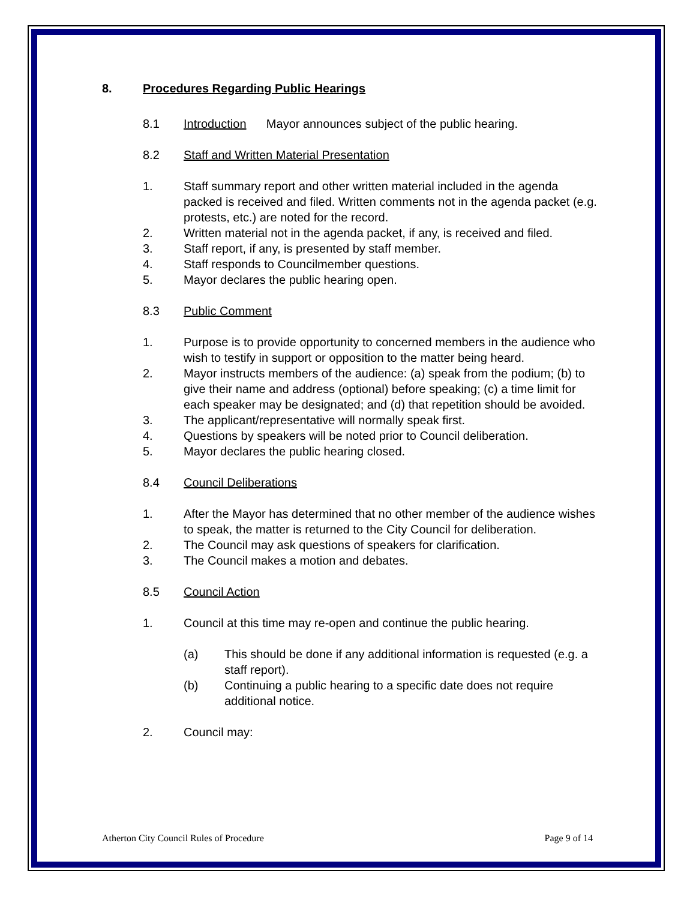8. Procedures Regarding Public Hearings
8.1 Introduction Mayor announces subject of the public hearing.
8.2 Staff and Written Material Presentation
1. Staff summary report and other written material included in the agenda packed is received and filed. Written comments not in the agenda packet (e.g. protests, etc.) are noted for the record.
2. Written material not in the agenda packet, if any, is received and filed.
3. Staff report, if any, is presented by staff member.
4. Staff responds to Councilmember questions.
5. Mayor declares the public hearing open.
8.3 Public Comment
1. Purpose is to provide opportunity to concerned members in the audience who wish to testify in support or opposition to the matter being heard.
2. Mayor instructs members of the audience: (a) speak from the podium; (b) to give their name and address (optional) before speaking; (c) a time limit for each speaker may be designated; and (d) that repetition should be avoided.
3. The applicant/representative will normally speak first.
4. Questions by speakers will be noted prior to Council deliberation.
5. Mayor declares the public hearing closed.
8.4 Council Deliberations
1. After the Mayor has determined that no other member of the audience wishes to speak, the matter is returned to the City Council for deliberation.
2. The Council may ask questions of speakers for clarification.
3. The Council makes a motion and debates.
8.5 Council Action
1. Council at this time may re-open and continue the public hearing.
(a) This should be done if any additional information is requested (e.g. a staff report).
(b) Continuing a public hearing to a specific date does not require additional notice.
2. Council may:
Atherton City Council Rules of Procedure Page 9 of 14